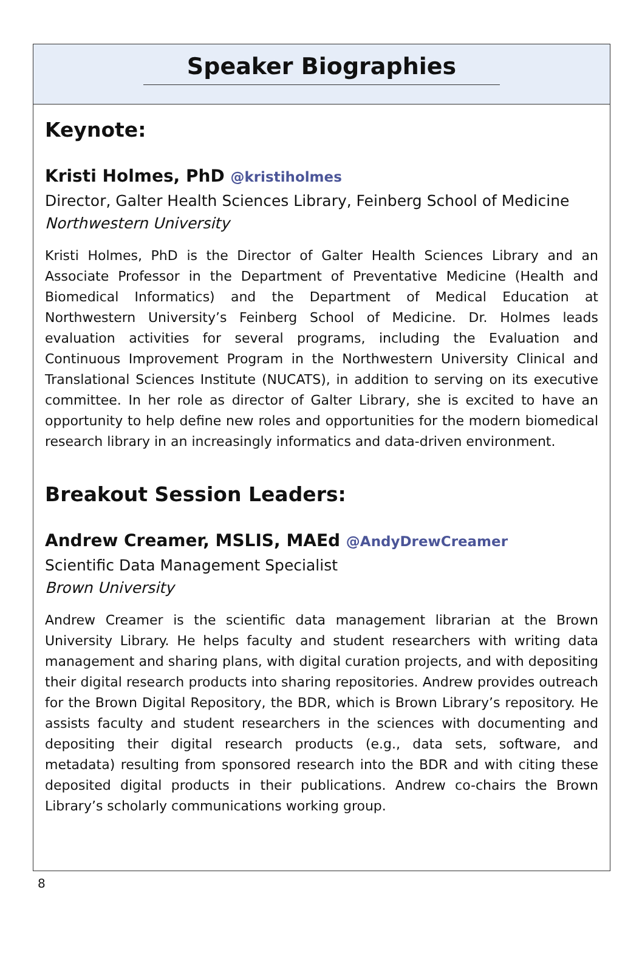Speaker Biographies
Keynote:
Kristi Holmes, PhD @kristiholmes
Director, Galter Health Sciences Library, Feinberg School of Medicine
Northwestern University
Kristi Holmes, PhD is the Director of Galter Health Sciences Library and an Associate Professor in the Department of Preventative Medicine (Health and Biomedical Informatics) and the Department of Medical Education at Northwestern University’s Feinberg School of Medicine. Dr. Holmes leads evaluation activities for several programs, including the Evaluation and Continuous Improvement Program in the Northwestern University Clinical and Translational Sciences Institute (NUCATS), in addition to serving on its executive committee. In her role as director of Galter Library, she is excited to have an opportunity to help define new roles and opportunities for the modern biomedical research library in an increasingly informatics and data-driven environment.
Breakout Session Leaders:
Andrew Creamer, MSLIS, MAEd @AndyDrewCreamer
Scientific Data Management Specialist
Brown University
Andrew Creamer is the scientific data management librarian at the Brown University Library. He helps faculty and student researchers with writing data management and sharing plans, with digital curation projects, and with depositing their digital research products into sharing repositories. Andrew provides outreach for the Brown Digital Repository, the BDR, which is Brown Library’s repository. He assists faculty and student researchers in the sciences with documenting and depositing their digital research products (e.g., data sets, software, and metadata) resulting from sponsored research into the BDR and with citing these deposited digital products in their publications. Andrew co-chairs the Brown Library’s scholarly communications working group.
8